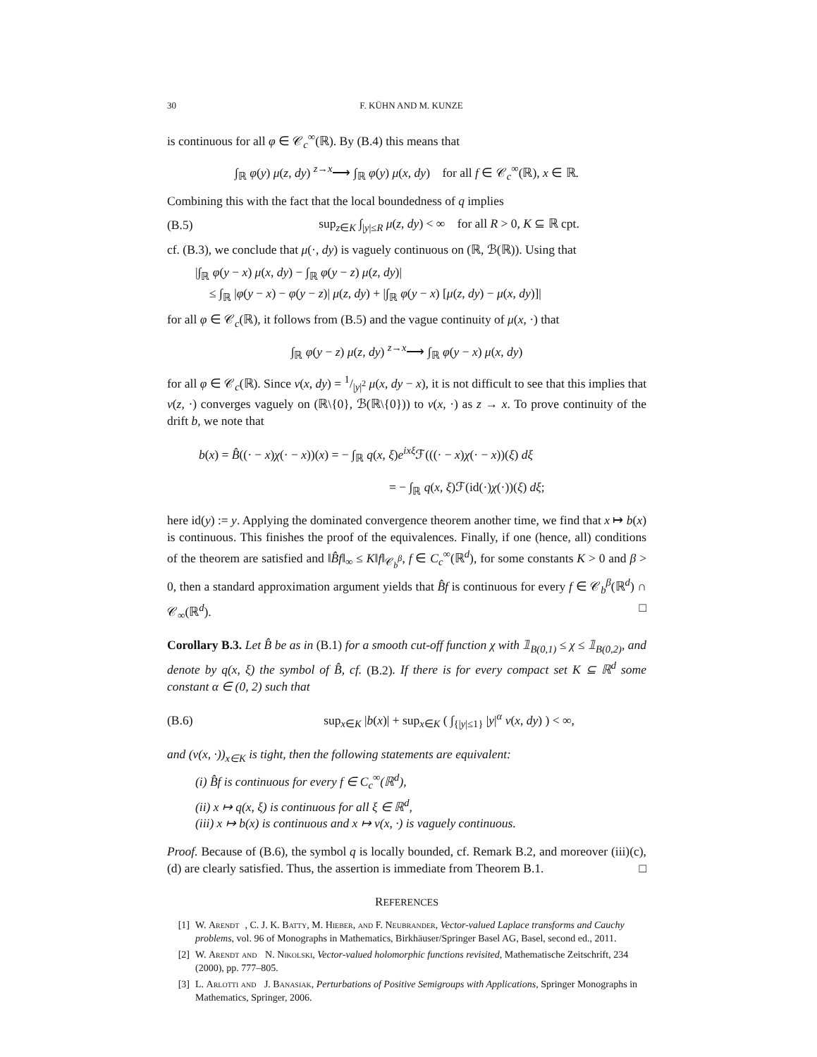30 F. KÜHN AND M. KUNZE
is continuous for all φ ∈ 𝒞<sub>c</sub><sup>∞</sup>(ℝ). By (B.4) this means that
∫<sub>ℝ</sub> φ(y) μ(z, dy) <sup>z→x</sup>⟶ ∫<sub>ℝ</sub> φ(y) μ(x, dy) for all f ∈ 𝒞<sub>c</sub><sup>∞</sup>(ℝ), x ∈ ℝ.
Combining this with the fact that the local boundedness of q implies
(B.5) sup<sub>z∈K</sub> ∫<sub>|y|≤R</sub> μ(z, dy) < ∞ for all R > 0, K ⊆ ℝ cpt.
cf. (B.3), we conclude that μ(·, dy) is vaguely continuous on (ℝ, ℬ(ℝ)). Using that
|∫<sub>ℝ</sub> φ(y − x) μ(x, dy) − ∫<sub>ℝ</sub> φ(y − z) μ(z, dy)|
≤ ∫<sub>ℝ</sub> |φ(y − x) − φ(y − z)| μ(z, dy) + |∫<sub>ℝ</sub> φ(y − x) [μ(z, dy) − μ(x, dy)]|
for all φ ∈ 𝒞<sub>c</sub>(ℝ), it follows from (B.5) and the vague continuity of μ(x, ·) that
∫<sub>ℝ</sub> φ(y − z) μ(z, dy) <sup>z→x</sup>⟶ ∫<sub>ℝ</sub> φ(y − x) μ(x, dy)
for all φ ∈ 𝒞<sub>c</sub>(ℝ). Since ν(x, dy) = 1/|y|<sup>2</sup> μ(x, dy − x), it is not difficult to see that this implies that ν(z, ·) converges vaguely on (ℝ\{0}, ℬ(ℝ\{0})) to ν(x, ·) as z → x. To prove continuity of the drift b, we note that
b(x) = B̂((· − x)χ(· − x))(x) = − ∫<sub>ℝ</sub> q(x, ξ)e<sup>ixξ</sup>ℱ(((· − x)χ(· − x))(ξ) dξ
= − ∫<sub>ℝ</sub> q(x, ξ)ℱ(id(·)χ(·))(ξ) dξ;
here id(y) := y. Applying the dominated convergence theorem another time, we find that x ↦ b(x) is continuous. This finishes the proof of the equivalences. Finally, if one (hence, all) conditions of the theorem are satisfied and ‖B̂f‖<sub>∞</sub> ≤ K‖f‖<sub>𝒞<sub>b</sub><sup>β</sup></sub>, f ∈ C<sub>c</sub><sup>∞</sup>(ℝ<sup>d</sup>), for some constants K > 0 and β > 0, then a standard approximation argument yields that B̂f is continuous for every f ∈ 𝒞<sub>b</sub><sup>β</sup>(ℝ<sup>d</sup>) ∩ 𝒞<sub>∞</sub>(ℝ<sup>d</sup>). □
Corollary B.3. Let B̂ be as in (B.1) for a smooth cut-off function χ with 𝟙<sub>B(0,1)</sub> ≤ χ ≤ 𝟙<sub>B(0,2)</sub>, and denote by q(x, ξ) the symbol of B̂, cf. (B.2). If there is for every compact set K ⊆ ℝ<sup>d</sup> some constant α ∈ (0, 2) such that
(B.6) sup<sub>x∈K</sub> |b(x)| + sup<sub>x∈K</sub> ( ∫<sub>{|y|≤1}</sub> |y|<sup>α</sup> ν(x, dy) ) < ∞,
and (ν(x, ·))<sub>x∈K</sub> is tight, then the following statements are equivalent:
(i) B̂f is continuous for every f ∈ C<sub>c</sub><sup>∞</sup>(ℝ<sup>d</sup>),
(ii) x ↦ q(x, ξ) is continuous for all ξ ∈ ℝ<sup>d</sup>,
(iii) x ↦ b(x) is continuous and x ↦ ν(x, ·) is vaguely continuous.
Proof. Because of (B.6), the symbol q is locally bounded, cf. Remark B.2, and moreover (iii)(c),(d) are clearly satisfied. Thus, the assertion is immediate from Theorem B.1. □
REFERENCES
[1] W. Arendt, C. J. K. Batty, M. Hieber, and F. Neubrander, Vector-valued Laplace transforms and Cauchy problems, vol. 96 of Monographs in Mathematics, Birkhäuser/Springer Basel AG, Basel, second ed., 2011.
[2] W. Arendt and N. Nikolski, Vector-valued holomorphic functions revisited, Mathematische Zeitschrift, 234 (2000), pp. 777–805.
[3] L. Arlotti and J. Banasiak, Perturbations of Positive Semigroups with Applications, Springer Monographs in Mathematics, Springer, 2006.